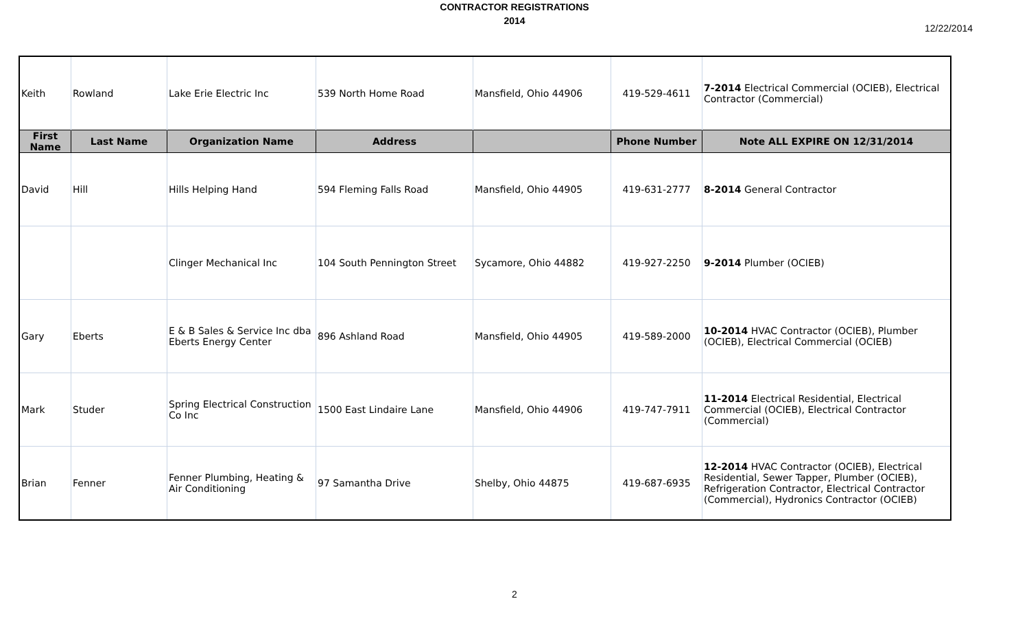CONTRACTOR REGISTRATIONS
2014
12/22/2014
| Keith | Rowland | Lake Erie Electric Inc | 539 North Home Road | Mansfield, Ohio 44906 | 419-529-4611 | 7-2014 Electrical Commercial (OCIEB), Electrical Contractor (Commercial) |
| First Name | Last Name | Organization Name | Address | | Phone Number | Note ALL EXPIRE ON 12/31/2014 |
| David | Hill | Hills Helping Hand | 594 Fleming Falls Road | Mansfield, Ohio 44905 | 419-631-2777 | 8-2014 General Contractor |
| | | Clinger Mechanical Inc | 104 South Pennington Street | Sycamore, Ohio 44882 | 419-927-2250 | 9-2014 Plumber (OCIEB) |
| Gary | Eberts | E & B Sales & Service Inc dba Eberts Energy Center | 896 Ashland Road | Mansfield, Ohio 44905 | 419-589-2000 | 10-2014 HVAC Contractor (OCIEB), Plumber (OCIEB), Electrical Commercial (OCIEB) |
| Mark | Studer | Spring Electrical Construction Co Inc | 1500 East Lindaire Lane | Mansfield, Ohio 44906 | 419-747-7911 | 11-2014 Electrical Residential, Electrical Commercial (OCIEB), Electrical Contractor (Commercial) |
| Brian | Fenner | Fenner Plumbing, Heating & Air Conditioning | 97 Samantha Drive | Shelby, Ohio 44875 | 419-687-6935 | 12-2014 HVAC Contractor (OCIEB), Electrical Residential, Sewer Tapper, Plumber (OCIEB), Refrigeration Contractor, Electrical Contractor (Commercial), Hydronics Contractor (OCIEB) |
2